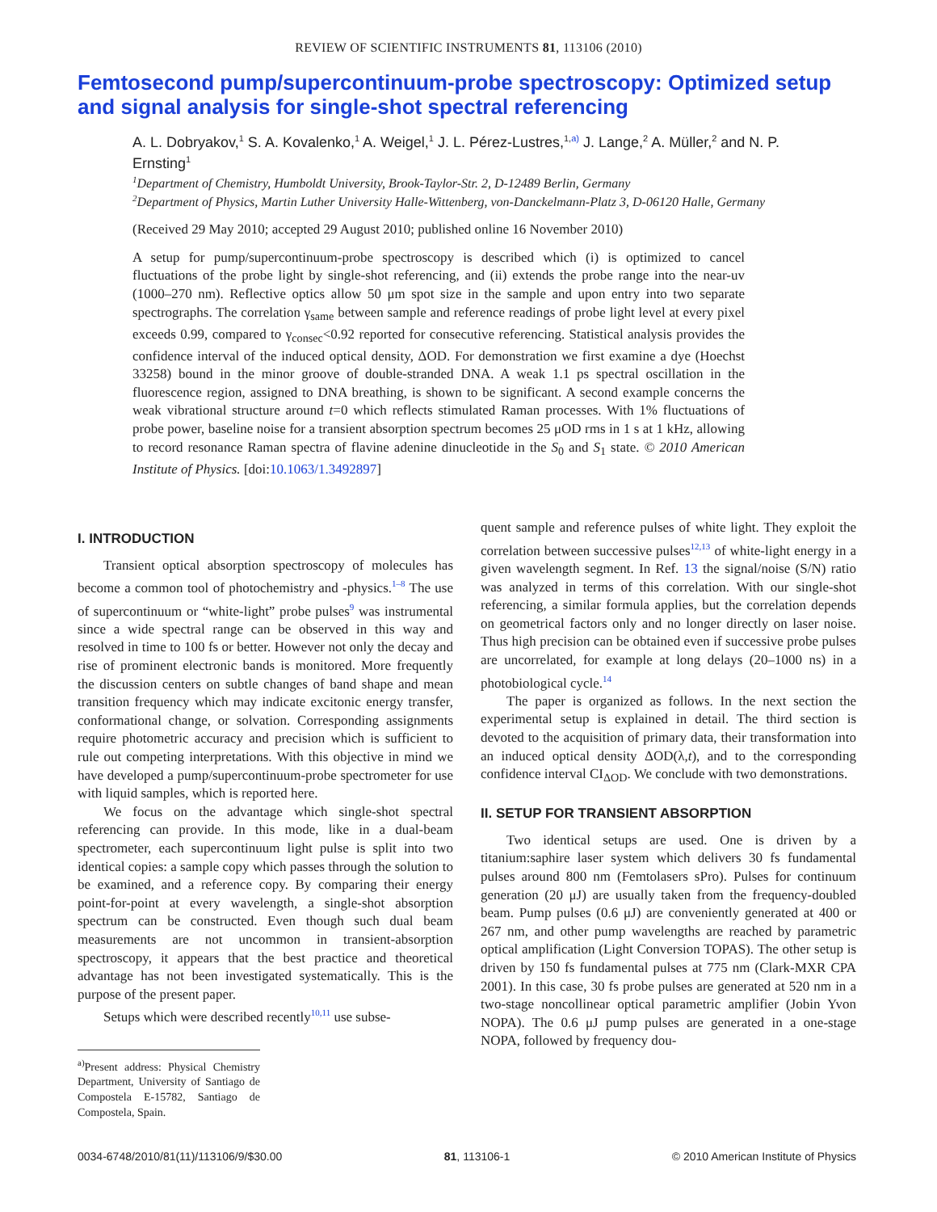REVIEW OF SCIENTIFIC INSTRUMENTS 81, 113106 (2010)
Femtosecond pump/supercontinuum-probe spectroscopy: Optimized setup and signal analysis for single-shot spectral referencing
A. L. Dobryakov,<sup>1</sup> S. A. Kovalenko,<sup>1</sup> A. Weigel,<sup>1</sup> J. L. Pérez-Lustres,<sup>1,a)</sup> J. Lange,<sup>2</sup> A. Müller,<sup>2</sup> and N. P. Ernsting<sup>1</sup>
<sup>1</sup> Department of Chemistry, Humboldt University, Brook-Taylor-Str. 2, D-12489 Berlin, Germany
<sup>2</sup> Department of Physics, Martin Luther University Halle-Wittenberg, von-Danckelmann-Platz 3, D-06120 Halle, Germany
(Received 29 May 2010; accepted 29 August 2010; published online 16 November 2010)
A setup for pump/supercontinuum-probe spectroscopy is described which (i) is optimized to cancel fluctuations of the probe light by single-shot referencing, and (ii) extends the probe range into the near-uv (1000–270 nm). Reflective optics allow 50 μm spot size in the sample and upon entry into two separate spectrographs. The correlation γ<sub>same</sub> between sample and reference readings of probe light level at every pixel exceeds 0.99, compared to γ<sub>consec</sub><0.92 reported for consecutive referencing. Statistical analysis provides the confidence interval of the induced optical density, ΔOD. For demonstration we first examine a dye (Hoechst 33258) bound in the minor groove of double-stranded DNA. A weak 1.1 ps spectral oscillation in the fluorescence region, assigned to DNA breathing, is shown to be significant. A second example concerns the weak vibrational structure around t=0 which reflects stimulated Raman processes. With 1% fluctuations of probe power, baseline noise for a transient absorption spectrum becomes 25 μOD rms in 1 s at 1 kHz, allowing to record resonance Raman spectra of flavine adenine dinucleotide in the S<sub>0</sub> and S<sub>1</sub> state. © 2010 American Institute of Physics. [doi:10.1063/1.3492897]
I. INTRODUCTION
Transient optical absorption spectroscopy of molecules has become a common tool of photochemistry and -physics.<sup>1–8</sup> The use of supercontinuum or “white-light” probe pulses<sup>9</sup> was instrumental since a wide spectral range can be observed in this way and resolved in time to 100 fs or better. However not only the decay and rise of prominent electronic bands is monitored. More frequently the discussion centers on subtle changes of band shape and mean transition frequency which may indicate excitonic energy transfer, conformational change, or solvation. Corresponding assignments require photometric accuracy and precision which is sufficient to rule out competing interpretations. With this objective in mind we have developed a pump/supercontinuum-probe spectrometer for use with liquid samples, which is reported here.
We focus on the advantage which single-shot spectral referencing can provide. In this mode, like in a dual-beam spectrometer, each supercontinuum light pulse is split into two identical copies: a sample copy which passes through the solution to be examined, and a reference copy. By comparing their energy point-for-point at every wavelength, a single-shot absorption spectrum can be constructed. Even though such dual beam measurements are not uncommon in transient-absorption spectroscopy, it appears that the best practice and theoretical advantage has not been investigated systematically. This is the purpose of the present paper.
Setups which were described recently<sup>10,11</sup> use subse-
<sup>a)</sup> Present address: Physical Chemistry Department, University of Santiago de Compostela E-15782, Santiago de Compostela, Spain.
quent sample and reference pulses of white light. They exploit the correlation between successive pulses<sup>12,13</sup> of white-light energy in a given wavelength segment. In Ref. 13 the signal/noise (S/N) ratio was analyzed in terms of this correlation. With our single-shot referencing, a similar formula applies, but the correlation depends on geometrical factors only and no longer directly on laser noise. Thus high precision can be obtained even if successive probe pulses are uncorrelated, for example at long delays (20–1000 ns) in a photobiological cycle.<sup>14</sup>
The paper is organized as follows. In the next section the experimental setup is explained in detail. The third section is devoted to the acquisition of primary data, their transformation into an induced optical density ΔOD(λ,t), and to the corresponding confidence interval CI<sub>ΔOD</sub>. We conclude with two demonstrations.
II. SETUP FOR TRANSIENT ABSORPTION
Two identical setups are used. One is driven by a titanium:saphire laser system which delivers 30 fs fundamental pulses around 800 nm (Femtolasers sPro). Pulses for continuum generation (20 μJ) are usually taken from the frequency-doubled beam. Pump pulses (0.6 μJ) are conveniently generated at 400 or 267 nm, and other pump wavelengths are reached by parametric optical amplification (Light Conversion TOPAS). The other setup is driven by 150 fs fundamental pulses at 775 nm (Clark-MXR CPA 2001). In this case, 30 fs probe pulses are generated at 520 nm in a two-stage noncollinear optical parametric amplifier (Jobin Yvon NOPA). The 0.6 μJ pump pulses are generated in a one-stage NOPA, followed by frequency dou-
0034-6748/2010/81(11)/113106/9/$30.00 81, 113106-1 © 2010 American Institute of Physics